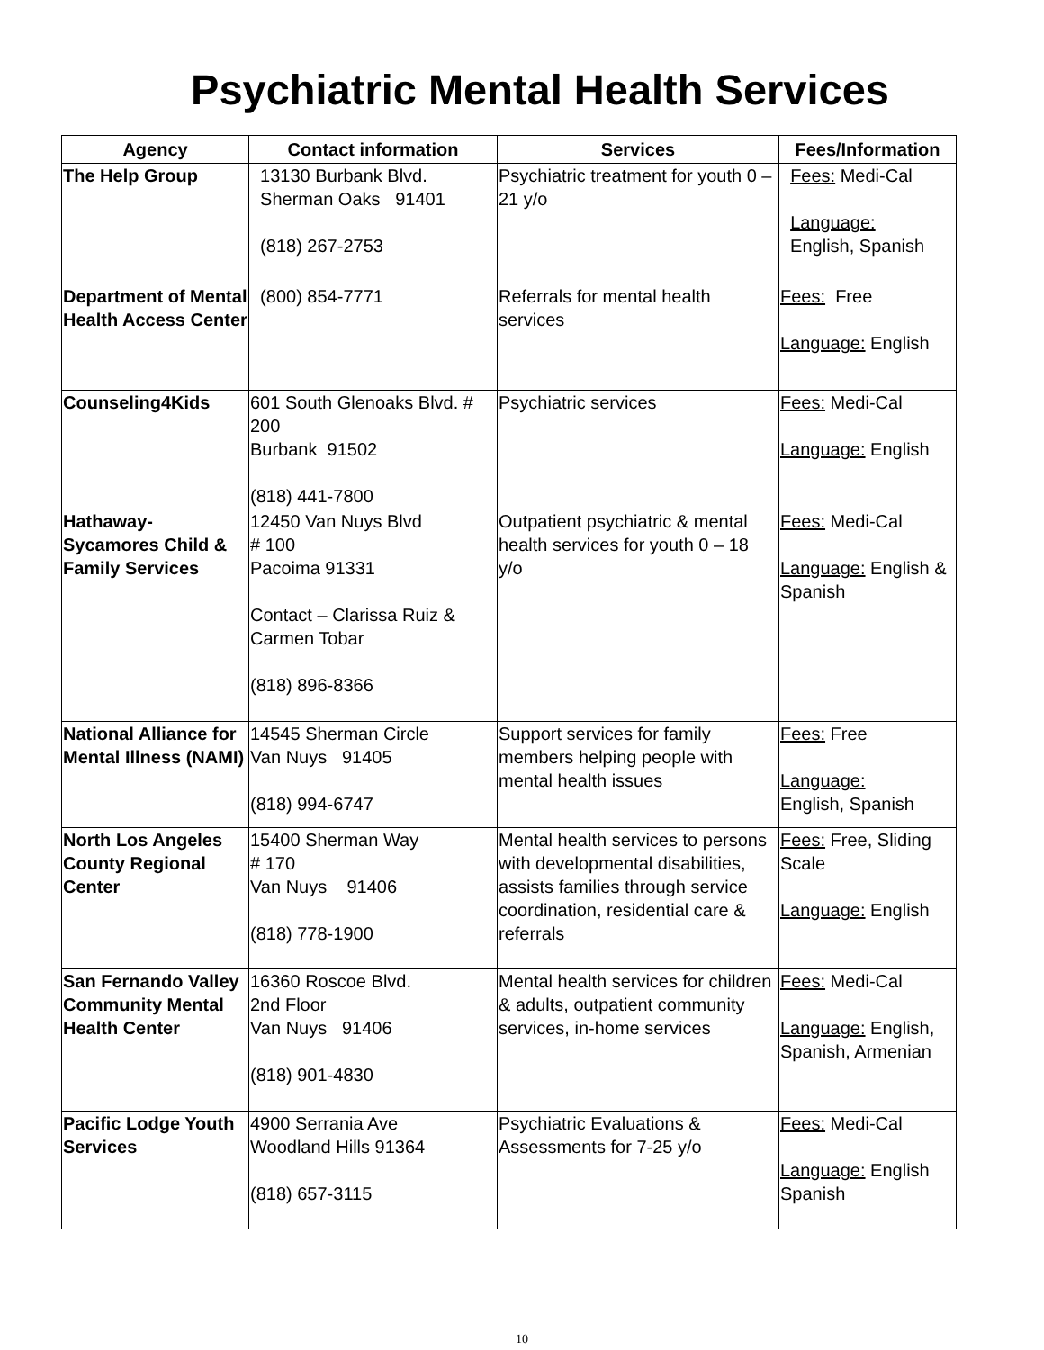Psychiatric Mental Health Services
| Agency | Contact information | Services | Fees/Information |
| --- | --- | --- | --- |
| The Help Group | 13130 Burbank Blvd. Sherman Oaks 91401 (818) 267-2753 | Psychiatric treatment for youth 0 – 21 y/o | Fees: Medi-Cal Language: English, Spanish |
| Department of Mental Health Access Center | (800) 854-7771 | Referrals for mental health services | Fees: Free Language: English |
| Counseling4Kids | 601 South Glenoaks Blvd. # 200 Burbank 91502 (818) 441-7800 | Psychiatric services | Fees: Medi-Cal Language: English |
| Hathaway-Sycamores Child & Family Services | 12450 Van Nuys Blvd # 100 Pacoima 91331 Contact – Clarissa Ruiz & Carmen Tobar (818) 896-8366 | Outpatient psychiatric & mental health services for youth 0 – 18 y/o | Fees: Medi-Cal Language: English & Spanish |
| National Alliance for Mental Illness (NAMI) | 14545 Sherman Circle Van Nuys 91405 (818) 994-6747 | Support services for family members helping people with mental health issues | Fees: Free Language: English, Spanish |
| North Los Angeles County Regional Center | 15400 Sherman Way # 170 Van Nuys 91406 (818) 778-1900 | Mental health services to persons with developmental disabilities, assists families through service coordination, residential care & referrals | Fees: Free, Sliding Scale Language: English |
| San Fernando Valley Community Mental Health Center | 16360 Roscoe Blvd. 2nd Floor Van Nuys 91406 (818) 901-4830 | Mental health services for children & adults, outpatient community services, in-home services | Fees: Medi-Cal Language: English, Spanish, Armenian |
| Pacific Lodge Youth Services | 4900 Serrania Ave Woodland Hills 91364 (818) 657-3115 | Psychiatric Evaluations & Assessments for 7-25 y/o | Fees: Medi-Cal Language: English Spanish |
10